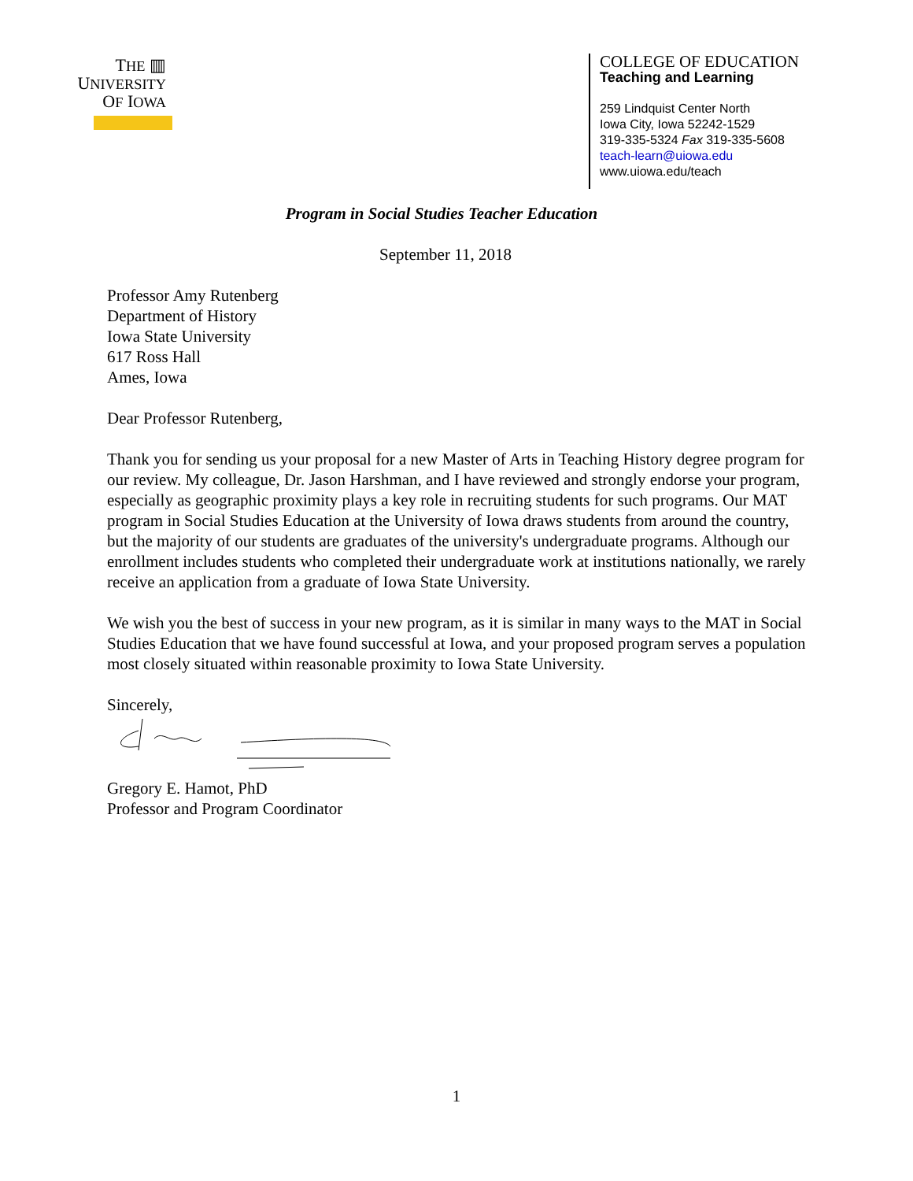THE ▥
UNIVERSITY
OF IOWA
COLLEGE OF EDUCATION
Teaching and Learning
259 Lindquist Center North
Iowa City, Iowa 52242-1529
319-335-5324 Fax 319-335-5608
teach-learn@uiowa.edu
www.uiowa.edu/teach
Program in Social Studies Teacher Education
September 11, 2018
Professor Amy Rutenberg
Department of History
Iowa State University
617 Ross Hall
Ames, Iowa
Dear Professor Rutenberg,
Thank you for sending us your proposal for a new Master of Arts in Teaching History degree program for our review. My colleague, Dr. Jason Harshman, and I have reviewed and strongly endorse your program, especially as geographic proximity plays a key role in recruiting students for such programs. Our MAT program in Social Studies Education at the University of Iowa draws students from around the country, but the majority of our students are graduates of the university's undergraduate programs. Although our enrollment includes students who completed their undergraduate work at institutions nationally, we rarely receive an application from a graduate of Iowa State University.
We wish you the best of success in your new program, as it is similar in many ways to the MAT in Social Studies Education that we have found successful at Iowa, and your proposed program serves a population most closely situated within reasonable proximity to Iowa State University.
Sincerely,
Gregory E. Hamot, PhD
Professor and Program Coordinator
1